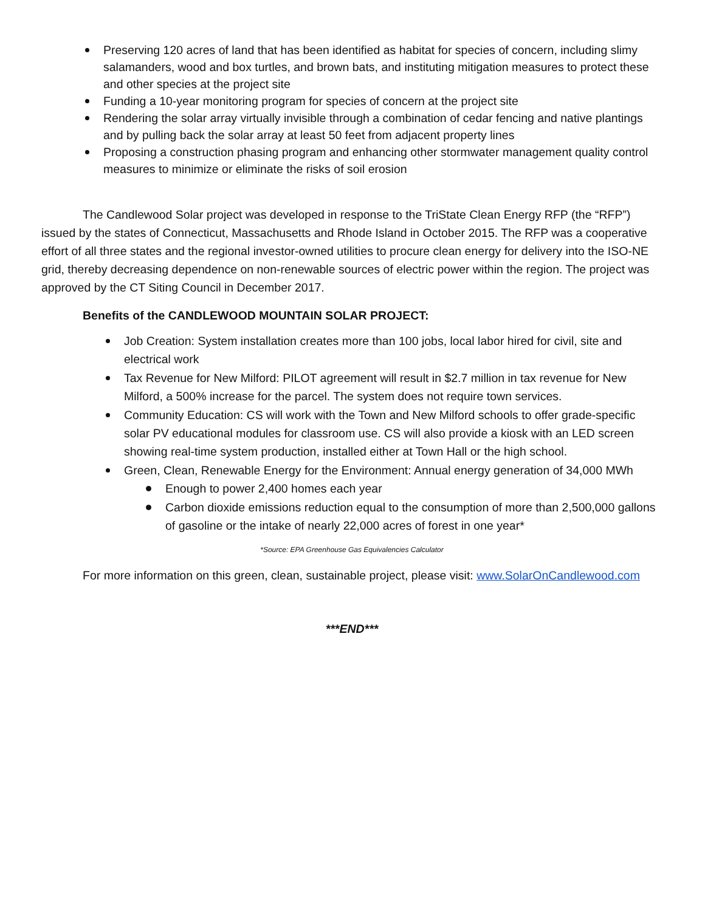Preserving 120 acres of land that has been identified as habitat for species of concern, including slimy salamanders, wood and box turtles, and brown bats, and instituting mitigation measures to protect these and other species at the project site
Funding a 10-year monitoring program for species of concern at the project site
Rendering the solar array virtually invisible through a combination of cedar fencing and native plantings and by pulling back the solar array at least 50 feet from adjacent property lines
Proposing a construction phasing program and enhancing other stormwater management quality control measures to minimize or eliminate the risks of soil erosion
The Candlewood Solar project was developed in response to the TriState Clean Energy RFP (the “RFP”) issued by the states of Connecticut, Massachusetts and Rhode Island in October 2015. The RFP was a cooperative effort of all three states and the regional investor-owned utilities to procure clean energy for delivery into the ISO-NE grid, thereby decreasing dependence on non-renewable sources of electric power within the region. The project was approved by the CT Siting Council in December 2017.
Benefits of the CANDLEWOOD MOUNTAIN SOLAR PROJECT:
Job Creation: System installation creates more than 100 jobs, local labor hired for civil, site and electrical work
Tax Revenue for New Milford: PILOT agreement will result in $2.7 million in tax revenue for New Milford, a 500% increase for the parcel. The system does not require town services.
Community Education: CS will work with the Town and New Milford schools to offer grade-specific solar PV educational modules for classroom use. CS will also provide a kiosk with an LED screen showing real-time system production, installed either at Town Hall or the high school.
Green, Clean, Renewable Energy for the Environment: Annual energy generation of 34,000 MWh
Enough to power 2,400 homes each year
Carbon dioxide emissions reduction equal to the consumption of more than 2,500,000 gallons of gasoline or the intake of nearly 22,000 acres of forest in one year*
*Source: EPA Greenhouse Gas Equivalencies Calculator
For more information on this green, clean, sustainable project, please visit: www.SolarOnCandlewood.com
***END***